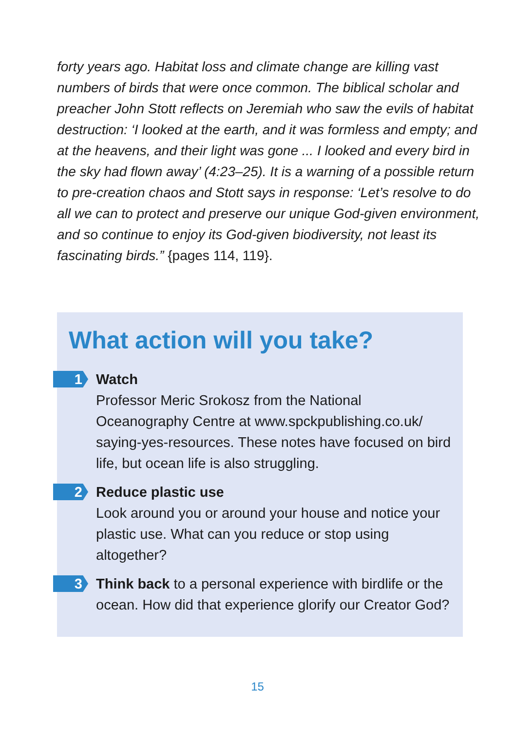forty years ago. Habitat loss and climate change are killing vast numbers of birds that were once common. The biblical scholar and preacher John Stott reflects on Jeremiah who saw the evils of habitat destruction: ‘I looked at the earth, and it was formless and empty; and at the heavens, and their light was gone ... I looked and every bird in the sky had flown away’ (4:23–25). It is a warning of a possible return to pre-creation chaos and Stott says in response: ‘Let’s resolve to do all we can to protect and preserve our unique God-given environment, and so continue to enjoy its God-given biodiversity, not least its fascinating birds.” {pages 114, 119}.
What action will you take?
1
Watch
Professor Meric Srokosz from the National Oceanography Centre at www.spckpublishing.co.uk/ saying-yes-resources. These notes have focused on bird life, but ocean life is also struggling.
2
Reduce plastic use
Look around you or around your house and notice your plastic use. What can you reduce or stop using altogether?
3
Think back to a personal experience with birdlife or the ocean. How did that experience glorify our Creator God?
15